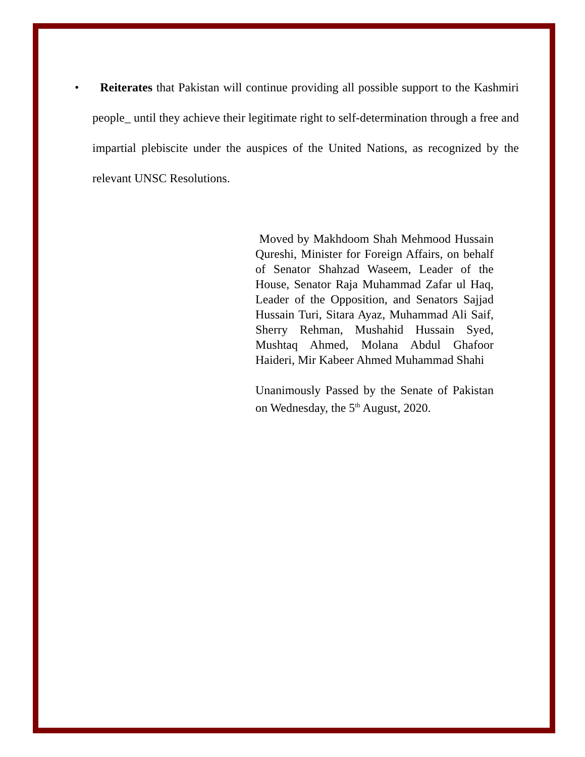• Reiterates that Pakistan will continue providing all possible support to the Kashmiri people_ until they achieve their legitimate right to self-determination through a free and impartial plebiscite under the auspices of the United Nations, as recognized by the relevant UNSC Resolutions.
Moved by Makhdoom Shah Mehmood Hussain Qureshi, Minister for Foreign Affairs, on behalf of Senator Shahzad Waseem, Leader of the House, Senator Raja Muhammad Zafar ul Haq, Leader of the Opposition, and Senators Sajjad Hussain Turi, Sitara Ayaz, Muhammad Ali Saif, Sherry Rehman, Mushahid Hussain Syed, Mushtaq Ahmed, Molana Abdul Ghafoor Haideri, Mir Kabeer Ahmed Muhammad Shahi
Unanimously Passed by the Senate of Pakistan on Wednesday, the 5<sup>th</sup> August, 2020.